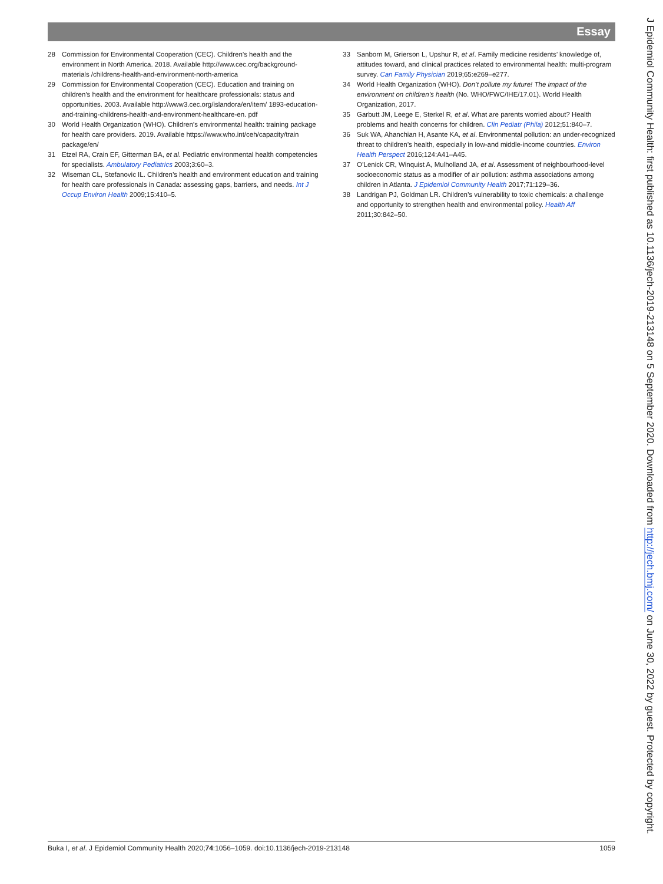Essay
28 Commission for Environmental Cooperation (CEC). Children’s health and the environment in North America. 2018. Available http://www.cec.org/background-materials /childrens-health-and-environment-north-america
29 Commission for Environmental Cooperation (CEC). Education and training on children’s health and the environment for healthcare professionals: status and opportunities. 2003. Available http://www3.cec.org/islandora/en/item/ 1893-education-and-training-childrens-health-and-environment-healthcare-en. pdf
30 World Health Organization (WHO). Children’s environmental health: training package for health care providers. 2019. Available https://www.who.int/ceh/capacity/train package/en/
31 Etzel RA, Crain EF, Gitterman BA, et al. Pediatric environmental health competencies for specialists. Ambulatory Pediatrics 2003;3:60–3.
32 Wiseman CL, Stefanovic IL. Children’s health and environment education and training for health care professionals in Canada: assessing gaps, barriers, and needs. Int J Occup Environ Health 2009;15:410–5.
33 Sanborn M, Grierson L, Upshur R, et al. Family medicine residents’ knowledge of, attitudes toward, and clinical practices related to environmental health: multi-program survey. Can Family Physician 2019;65:e269–e277.
34 World Health Organization (WHO). Don’t pollute my future! The impact of the environment on children’s health (No. WHO/FWC/IHE/17.01). World Health Organization, 2017.
35 Garbutt JM, Leege E, Sterkel R, et al. What are parents worried about? Health problems and health concerns for children. Clin Pediatr (Phila) 2012;51:840–7.
36 Suk WA, Ahanchian H, Asante KA, et al. Environmental pollution: an under-recognized threat to children’s health, especially in low-and middle-income countries. Environ Health Perspect 2016;124:A41–A45.
37 O’Lenick CR, Winquist A, Mulholland JA, et al. Assessment of neighbourhood-level socioeconomic status as a modifier of air pollution: asthma associations among children in Atlanta. J Epidemiol Community Health 2017;71:129–36.
38 Landrigan PJ, Goldman LR. Children’s vulnerability to toxic chemicals: a challenge and opportunity to strengthen health and environmental policy. Health Aff 2011;30:842–50.
Buka I, et al. J Epidemiol Community Health 2020;74:1056–1059. doi:10.1136/jech-2019-213148 1059
J Epidemiol Community Health: first published as 10.1136/jech-2019-213148 on 5 September 2020. Downloaded from http://jech.bmj.com/ on June 30, 2022 by guest. Protected by copyright.